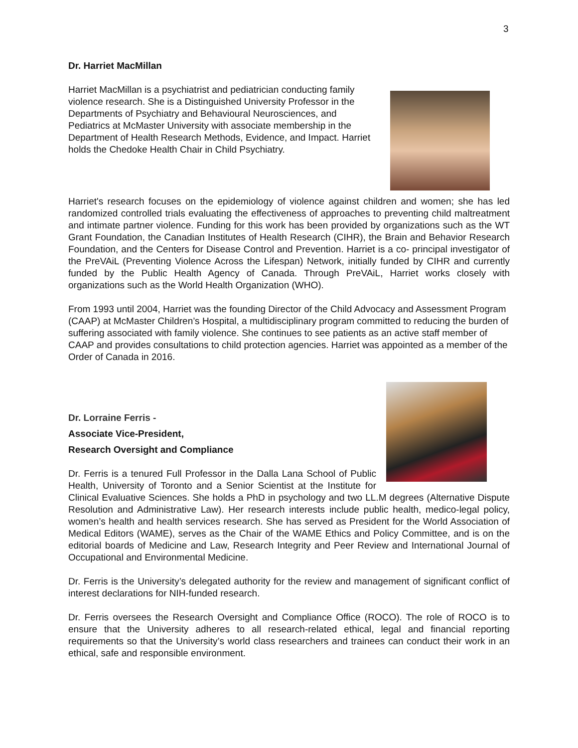3
Dr. Harriet MacMillan
Harriet MacMillan is a psychiatrist and pediatrician conducting family violence research. She is a Distinguished University Professor in the Departments of Psychiatry and Behavioural Neurosciences, and Pediatrics at McMaster University with associate membership in the Department of Health Research Methods, Evidence, and Impact. Harriet holds the Chedoke Health Chair in Child Psychiatry.
Harriet's research focuses on the epidemiology of violence against children and women; she has led randomized controlled trials evaluating the effectiveness of approaches to preventing child maltreatment and intimate partner violence. Funding for this work has been provided by organizations such as the WT Grant Foundation, the Canadian Institutes of Health Research (CIHR), the Brain and Behavior Research Foundation, and the Centers for Disease Control and Prevention. Harriet is a co- principal investigator of the PreVAiL (Preventing Violence Across the Lifespan) Network, initially funded by CIHR and currently funded by the Public Health Agency of Canada. Through PreVAiL, Harriet works closely with organizations such as the World Health Organization (WHO).
From 1993 until 2004, Harriet was the founding Director of the Child Advocacy and Assessment Program (CAAP) at McMaster Children’s Hospital, a multidisciplinary program committed to reducing the burden of suffering associated with family violence. She continues to see patients as an active staff member of CAAP and provides consultations to child protection agencies. Harriet was appointed as a member of the Order of Canada in 2016.
Dr. Lorraine Ferris -
Associate Vice-President,
Research Oversight and Compliance
Dr. Ferris is a tenured Full Professor in the Dalla Lana School of Public Health, University of Toronto and a Senior Scientist at the Institute for Clinical Evaluative Sciences. She holds a PhD in psychology and two LL.M degrees (Alternative Dispute Resolution and Administrative Law). Her research interests include public health, medico-legal policy, women’s health and health services research. She has served as President for the World Association of Medical Editors (WAME), serves as the Chair of the WAME Ethics and Policy Committee, and is on the editorial boards of Medicine and Law, Research Integrity and Peer Review and International Journal of Occupational and Environmental Medicine.
Dr. Ferris is the University’s delegated authority for the review and management of significant conflict of interest declarations for NIH-funded research.
Dr. Ferris oversees the Research Oversight and Compliance Office (ROCO). The role of ROCO is to ensure that the University adheres to all research-related ethical, legal and financial reporting requirements so that the University’s world class researchers and trainees can conduct their work in an ethical, safe and responsible environment.